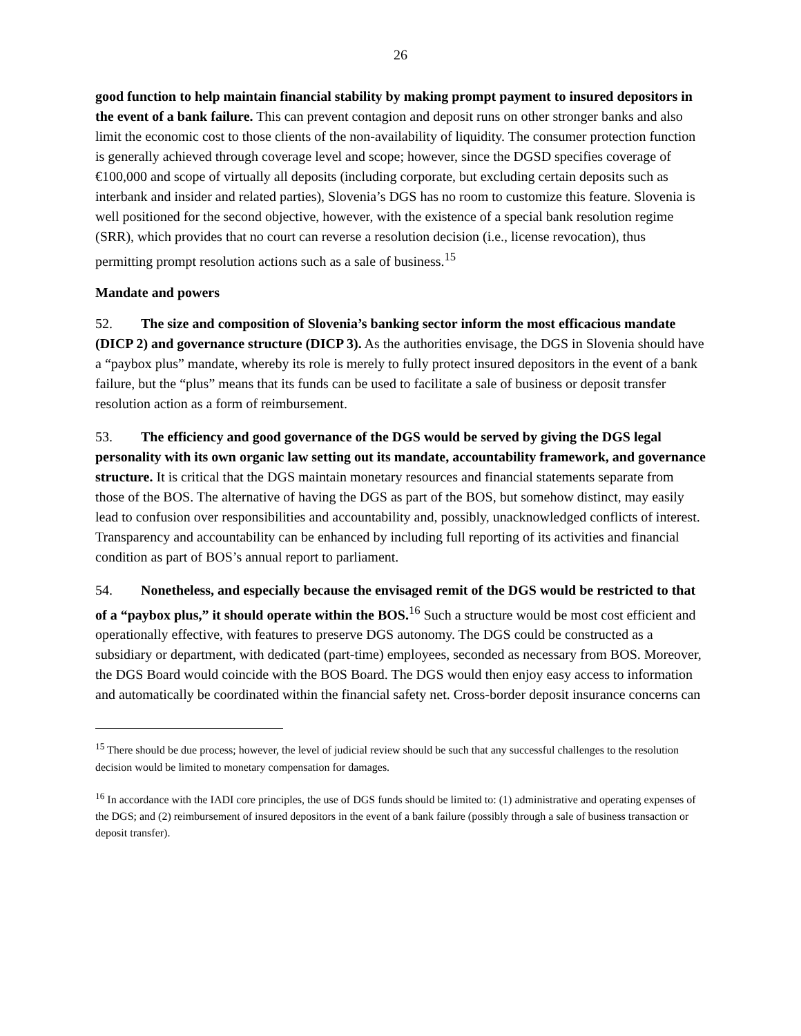26
good function to help maintain financial stability by making prompt payment to insured depositors in the event of a bank failure. This can prevent contagion and deposit runs on other stronger banks and also limit the economic cost to those clients of the non-availability of liquidity. The consumer protection function is generally achieved through coverage level and scope; however, since the DGSD specifies coverage of €100,000 and scope of virtually all deposits (including corporate, but excluding certain deposits such as interbank and insider and related parties), Slovenia’s DGS has no room to customize this feature. Slovenia is well positioned for the second objective, however, with the existence of a special bank resolution regime (SRR), which provides that no court can reverse a resolution decision (i.e., license revocation), thus permitting prompt resolution actions such as a sale of business.<sup>15</sup>
Mandate and powers
52. The size and composition of Slovenia’s banking sector inform the most efficacious mandate (DICP 2) and governance structure (DICP 3). As the authorities envisage, the DGS in Slovenia should have a “paybox plus” mandate, whereby its role is merely to fully protect insured depositors in the event of a bank failure, but the “plus” means that its funds can be used to facilitate a sale of business or deposit transfer resolution action as a form of reimbursement.
53. The efficiency and good governance of the DGS would be served by giving the DGS legal personality with its own organic law setting out its mandate, accountability framework, and governance structure. It is critical that the DGS maintain monetary resources and financial statements separate from those of the BOS. The alternative of having the DGS as part of the BOS, but somehow distinct, may easily lead to confusion over responsibilities and accountability and, possibly, unacknowledged conflicts of interest. Transparency and accountability can be enhanced by including full reporting of its activities and financial condition as part of BOS’s annual report to parliament.
54. Nonetheless, and especially because the envisaged remit of the DGS would be restricted to that of a “paybox plus,” it should operate within the BOS.<sup>16</sup> Such a structure would be most cost efficient and operationally effective, with features to preserve DGS autonomy. The DGS could be constructed as a subsidiary or department, with dedicated (part-time) employees, seconded as necessary from BOS. Moreover, the DGS Board would coincide with the BOS Board. The DGS would then enjoy easy access to information and automatically be coordinated within the financial safety net. Cross-border deposit insurance concerns can
<sup>15</sup> There should be due process; however, the level of judicial review should be such that any successful challenges to the resolution decision would be limited to monetary compensation for damages.
<sup>16</sup> In accordance with the IADI core principles, the use of DGS funds should be limited to: (1) administrative and operating expenses of the DGS; and (2) reimbursement of insured depositors in the event of a bank failure (possibly through a sale of business transaction or deposit transfer).